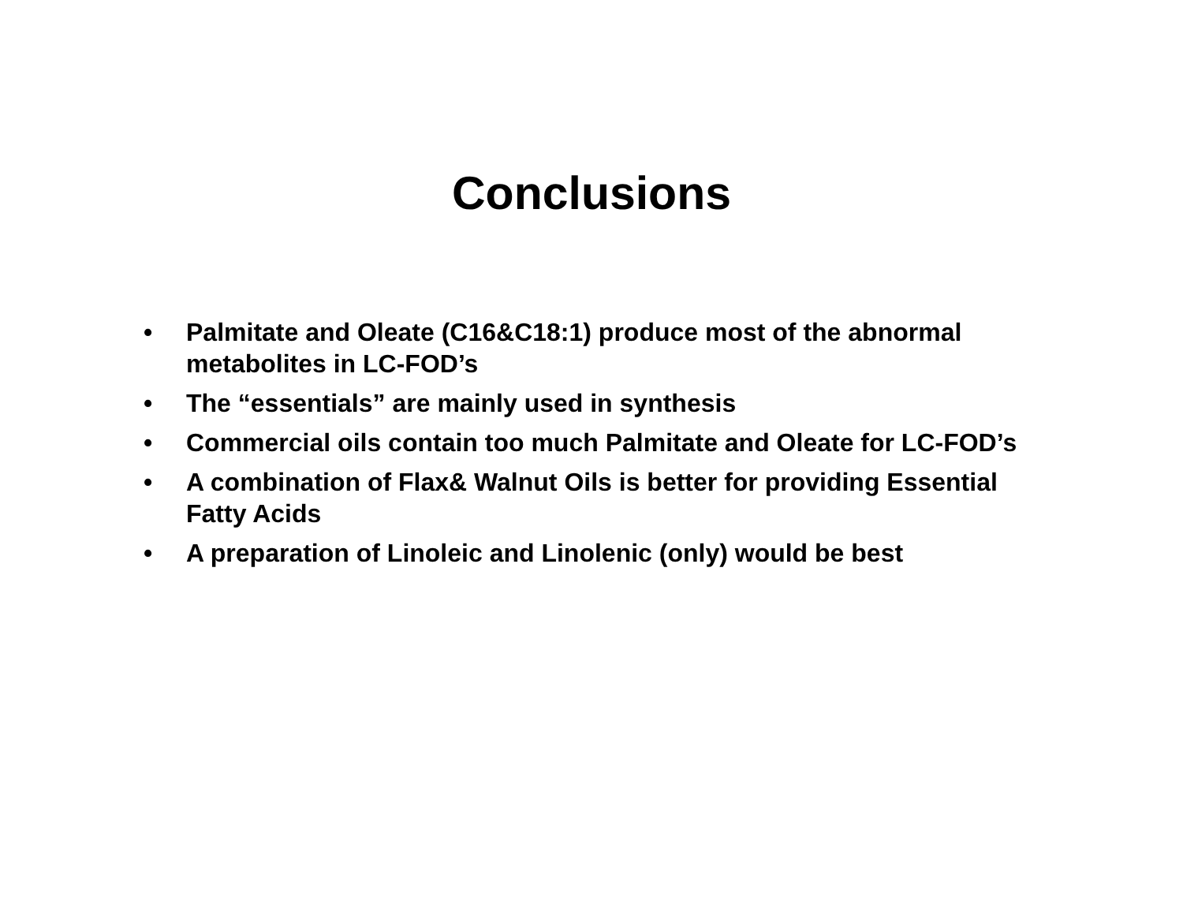Conclusions
• Palmitate and Oleate (C16&C18:1) produce most of the abnormal metabolites in LC-FOD’s
• The “essentials” are mainly used in synthesis
• Commercial oils contain too much Palmitate and Oleate for LC-FOD’s
• A combination of Flax& Walnut Oils is better for providing Essential Fatty Acids
• A preparation of Linoleic and Linolenic (only) would be best